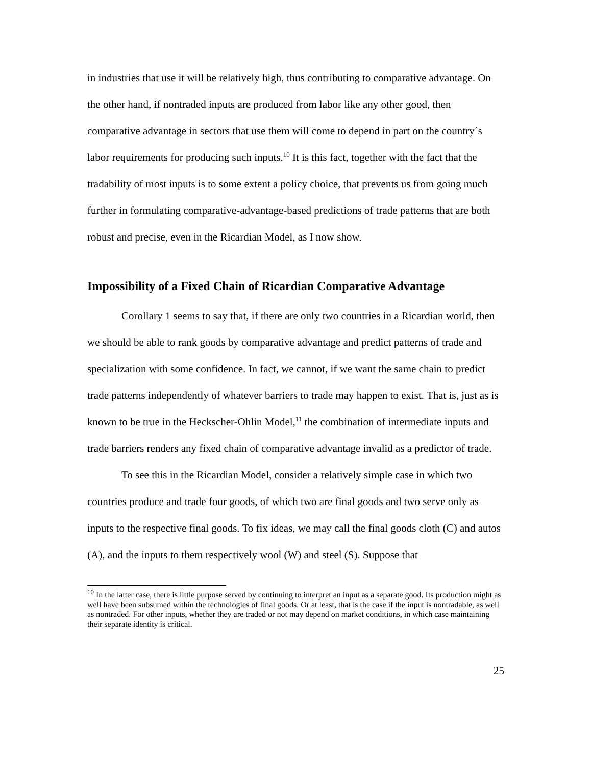in industries that use it will be relatively high, thus contributing to comparative advantage. On the other hand, if nontraded inputs are produced from labor like any other good, then comparative advantage in sectors that use them will come to depend in part on the country´s labor requirements for producing such inputs.<sup>10</sup> It is this fact, together with the fact that the tradability of most inputs is to some extent a policy choice, that prevents us from going much further in formulating comparative-advantage-based predictions of trade patterns that are both robust and precise, even in the Ricardian Model, as I now show.
Impossibility of a Fixed Chain of Ricardian Comparative Advantage
Corollary 1 seems to say that, if there are only two countries in a Ricardian world, then we should be able to rank goods by comparative advantage and predict patterns of trade and specialization with some confidence. In fact, we cannot, if we want the same chain to predict trade patterns independently of whatever barriers to trade may happen to exist. That is, just as is known to be true in the Heckscher-Ohlin Model,<sup>11</sup> the combination of intermediate inputs and trade barriers renders any fixed chain of comparative advantage invalid as a predictor of trade.
To see this in the Ricardian Model, consider a relatively simple case in which two countries produce and trade four goods, of which two are final goods and two serve only as inputs to the respective final goods. To fix ideas, we may call the final goods cloth (C) and autos (A), and the inputs to them respectively wool (W) and steel (S). Suppose that
<sup>10</sup> In the latter case, there is little purpose served by continuing to interpret an input as a separate good. Its production might as well have been subsumed within the technologies of final goods. Or at least, that is the case if the input is nontradable, as well as nontraded. For other inputs, whether they are traded or not may depend on market conditions, in which case maintaining their separate identity is critical.
25